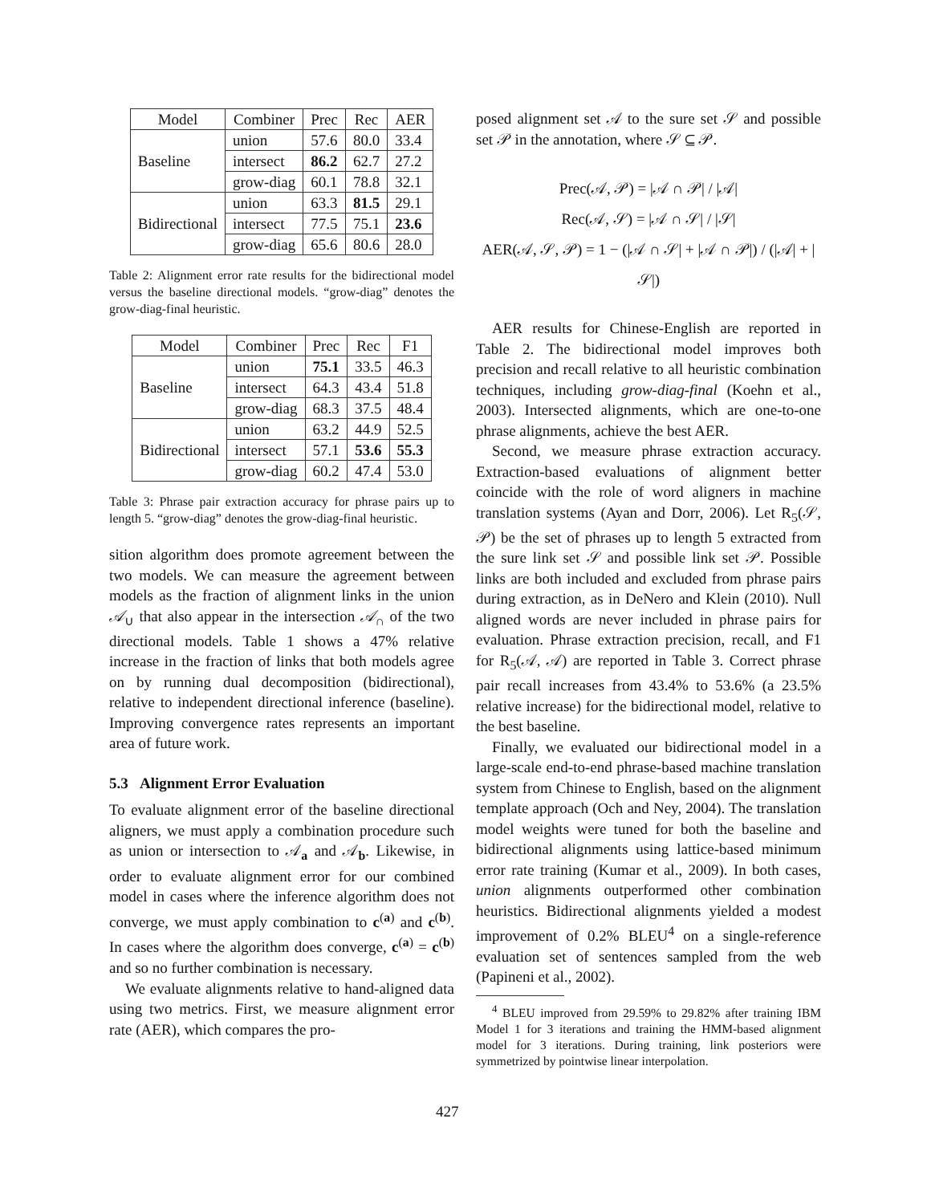| Model | Combiner | Prec | Rec | AER |
| --- | --- | --- | --- | --- |
| Baseline | union | 57.6 | 80.0 | 33.4 |
| | intersect | 86.2 | 62.7 | 27.2 |
| | grow-diag | 60.1 | 78.8 | 32.1 |
| Bidirectional | union | 63.3 | 81.5 | 29.1 |
| | intersect | 77.5 | 75.1 | 23.6 |
| | grow-diag | 65.6 | 80.6 | 28.0 |
Table 2: Alignment error rate results for the bidirectional model versus the baseline directional models. “grow-diag” denotes the grow-diag-final heuristic.
| Model | Combiner | Prec | Rec | F1 |
| --- | --- | --- | --- | --- |
| Baseline | union | 75.1 | 33.5 | 46.3 |
| | intersect | 64.3 | 43.4 | 51.8 |
| | grow-diag | 68.3 | 37.5 | 48.4 |
| Bidirectional | union | 63.2 | 44.9 | 52.5 |
| | intersect | 57.1 | 53.6 | 55.3 |
| | grow-diag | 60.2 | 47.4 | 53.0 |
Table 3: Phrase pair extraction accuracy for phrase pairs up to length 5. “grow-diag” denotes the grow-diag-final heuristic.
sition algorithm does promote agreement between the two models. We can measure the agreement between models as the fraction of alignment links in the union 𝒜<sub>∪</sub> that also appear in the intersection 𝒜<sub>∩</sub> of the two directional models. Table 1 shows a 47% relative increase in the fraction of links that both models agree on by running dual decomposition (bidirectional), relative to independent directional inference (baseline). Improving convergence rates represents an important area of future work.
5.3 Alignment Error Evaluation
To evaluate alignment error of the baseline directional aligners, we must apply a combination procedure such as union or intersection to 𝒜<sub>a</sub> and 𝒜<sub>b</sub>. Likewise, in order to evaluate alignment error for our combined model in cases where the inference algorithm does not converge, we must apply combination to c<sup>(a)</sup> and c<sup>(b)</sup>. In cases where the algorithm does converge, c<sup>(a)</sup> = c<sup>(b)</sup> and so no further combination is necessary.
We evaluate alignments relative to hand-aligned data using two metrics. First, we measure alignment error rate (AER), which compares the pro-
posed alignment set 𝒜 to the sure set 𝒮 and possible set 𝒫 in the annotation, where 𝒮 ⊆ 𝒫.
Prec(𝒜, 𝒫) = |𝒜 ∩ 𝒫| / |𝒜|
Rec(𝒜, 𝒮) = |𝒜 ∩ 𝒮| / |𝒮|
AER(𝒜, 𝒮, 𝒫) = 1 − (|𝒜 ∩ 𝒮| + |𝒜 ∩ 𝒫|) / (|𝒜| + |𝒮|)
AER results for Chinese-English are reported in Table 2. The bidirectional model improves both precision and recall relative to all heuristic combination techniques, including grow-diag-final (Koehn et al., 2003). Intersected alignments, which are one-to-one phrase alignments, achieve the best AER.
Second, we measure phrase extraction accuracy. Extraction-based evaluations of alignment better coincide with the role of word aligners in machine translation systems (Ayan and Dorr, 2006). Let R<sub>5</sub>(𝒮, 𝒫) be the set of phrases up to length 5 extracted from the sure link set 𝒮 and possible link set 𝒫. Possible links are both included and excluded from phrase pairs during extraction, as in DeNero and Klein (2010). Null aligned words are never included in phrase pairs for evaluation. Phrase extraction precision, recall, and F1 for R<sub>5</sub>(𝒜, 𝒜) are reported in Table 3. Correct phrase pair recall increases from 43.4% to 53.6% (a 23.5% relative increase) for the bidirectional model, relative to the best baseline.
Finally, we evaluated our bidirectional model in a large-scale end-to-end phrase-based machine translation system from Chinese to English, based on the alignment template approach (Och and Ney, 2004). The translation model weights were tuned for both the baseline and bidirectional alignments using lattice-based minimum error rate training (Kumar et al., 2009). In both cases, union alignments outperformed other combination heuristics. Bidirectional alignments yielded a modest improvement of 0.2% BLEU<sup>4</sup> on a single-reference evaluation set of sentences sampled from the web (Papineni et al., 2002).
<sup>4</sup> BLEU improved from 29.59% to 29.82% after training IBM Model 1 for 3 iterations and training the HMM-based alignment model for 3 iterations. During training, link posteriors were symmetrized by pointwise linear interpolation.
427